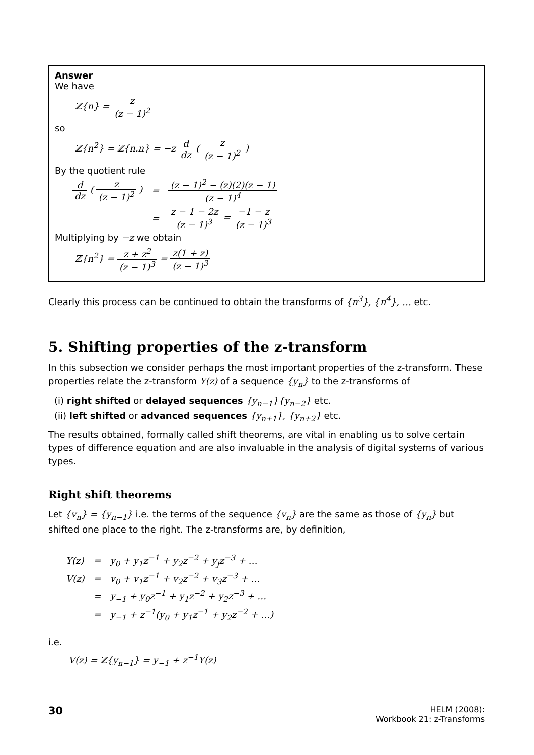Answer
We have
ℤ{n} = z (z − 1)<sup>2</sup>
so
ℤ{n<sup>2</sup>} = ℤ{n.n} = −z d dz ( z (z − 1)<sup>2</sup> )
By the quotient rule
| d dz ( z (z − 1)<sup>2</sup> ) | = | (z − 1)<sup>2</sup> − (z)(2)(z − 1) (z − 1)<sup>4</sup> |
| | = | z − 1 − 2z (z − 1)<sup>3</sup> = −1 − z (z − 1)<sup>3</sup> |
Multiplying by −z we obtain
ℤ{n<sup>2</sup>} = z + z<sup>2</sup> (z − 1)<sup>3</sup> = z(1 + z) (z − 1)<sup>3</sup>
Clearly this process can be continued to obtain the transforms of {n<sup>3</sup>}, {n<sup>4</sup>}, … etc.
5. Shifting properties of the z-transform
In this subsection we consider perhaps the most important properties of the z-transform. These properties relate the z-transform Y(z) of a sequence {y<sub>n</sub>} to the z-transforms of
(i) right shifted or delayed sequences {y<sub>n−1</sub>}{y<sub>n−2</sub>} etc.
(ii) left shifted or advanced sequences {y<sub>n+1</sub>}, {y<sub>n+2</sub>} etc.
The results obtained, formally called shift theorems, are vital in enabling us to solve certain types of difference equation and are also invaluable in the analysis of digital systems of various types.
Right shift theorems
Let {v<sub>n</sub>} = {y<sub>n−1</sub>} i.e. the terms of the sequence {v<sub>n</sub>} are the same as those of {y<sub>n</sub>} but shifted one place to the right. The z-transforms are, by definition,
| Y(z) | = | y<sub>0</sub> + y<sub>1</sub>z<sup>−1</sup> + y<sub>2</sub>z<sup>−2</sup> + y<sub>j</sub>z<sup>−3</sup> + … |
| V(z) | = | v<sub>0</sub> + v<sub>1</sub>z<sup>−1</sup> + v<sub>2</sub>z<sup>−2</sup> + v<sub>3</sub>z<sup>−3</sup> + … |
| | = | y<sub>−1</sub> + y<sub>0</sub>z<sup>−1</sup> + y<sub>1</sub>z<sup>−2</sup> + y<sub>2</sub>z<sup>−3</sup> + … |
| | = | y<sub>−1</sub> + z<sup>−1</sup>(y<sub>0</sub> + y<sub>1</sub>z<sup>−1</sup> + y<sub>2</sub>z<sup>−2</sup> + …) |
i.e.
V(z) = ℤ{y<sub>n−1</sub>} = y<sub>−1</sub> + z<sup>−1</sup>Y(z)
30
HELM (2008):
Workbook 21: z-Transforms